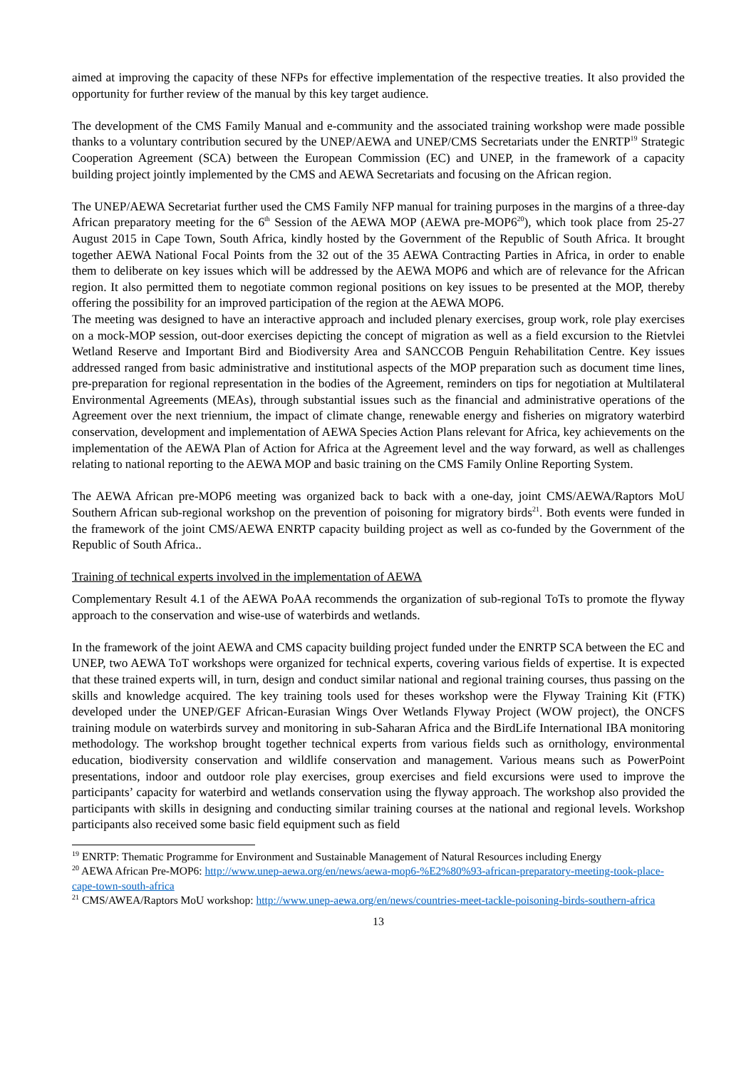aimed at improving the capacity of these NFPs for effective implementation of the respective treaties. It also provided the opportunity for further review of the manual by this key target audience.
The development of the CMS Family Manual and e-community and the associated training workshop were made possible thanks to a voluntary contribution secured by the UNEP/AEWA and UNEP/CMS Secretariats under the ENRTP<sup>19</sup> Strategic Cooperation Agreement (SCA) between the European Commission (EC) and UNEP, in the framework of a capacity building project jointly implemented by the CMS and AEWA Secretariats and focusing on the African region.
The UNEP/AEWA Secretariat further used the CMS Family NFP manual for training purposes in the margins of a three-day African preparatory meeting for the 6<sup>th</sup> Session of the AEWA MOP (AEWA pre-MOP6<sup>20</sup>), which took place from 25-27 August 2015 in Cape Town, South Africa, kindly hosted by the Government of the Republic of South Africa. It brought together AEWA National Focal Points from the 32 out of the 35 AEWA Contracting Parties in Africa, in order to enable them to deliberate on key issues which will be addressed by the AEWA MOP6 and which are of relevance for the African region. It also permitted them to negotiate common regional positions on key issues to be presented at the MOP, thereby offering the possibility for an improved participation of the region at the AEWA MOP6.
The meeting was designed to have an interactive approach and included plenary exercises, group work, role play exercises on a mock-MOP session, out-door exercises depicting the concept of migration as well as a field excursion to the Rietvlei Wetland Reserve and Important Bird and Biodiversity Area and SANCCOB Penguin Rehabilitation Centre. Key issues addressed ranged from basic administrative and institutional aspects of the MOP preparation such as document time lines, pre-preparation for regional representation in the bodies of the Agreement, reminders on tips for negotiation at Multilateral Environmental Agreements (MEAs), through substantial issues such as the financial and administrative operations of the Agreement over the next triennium, the impact of climate change, renewable energy and fisheries on migratory waterbird conservation, development and implementation of AEWA Species Action Plans relevant for Africa, key achievements on the implementation of the AEWA Plan of Action for Africa at the Agreement level and the way forward, as well as challenges relating to national reporting to the AEWA MOP and basic training on the CMS Family Online Reporting System.
The AEWA African pre-MOP6 meeting was organized back to back with a one-day, joint CMS/AEWA/Raptors MoU Southern African sub-regional workshop on the prevention of poisoning for migratory birds<sup>21</sup>. Both events were funded in the framework of the joint CMS/AEWA ENRTP capacity building project as well as co-funded by the Government of the Republic of South Africa..
Training of technical experts involved in the implementation of AEWA
Complementary Result 4.1 of the AEWA PoAA recommends the organization of sub-regional ToTs to promote the flyway approach to the conservation and wise-use of waterbirds and wetlands.
In the framework of the joint AEWA and CMS capacity building project funded under the ENRTP SCA between the EC and UNEP, two AEWA ToT workshops were organized for technical experts, covering various fields of expertise. It is expected that these trained experts will, in turn, design and conduct similar national and regional training courses, thus passing on the skills and knowledge acquired. The key training tools used for theses workshop were the Flyway Training Kit (FTK) developed under the UNEP/GEF African-Eurasian Wings Over Wetlands Flyway Project (WOW project), the ONCFS training module on waterbirds survey and monitoring in sub-Saharan Africa and the BirdLife International IBA monitoring methodology. The workshop brought together technical experts from various fields such as ornithology, environmental education, biodiversity conservation and wildlife conservation and management. Various means such as PowerPoint presentations, indoor and outdoor role play exercises, group exercises and field excursions were used to improve the participants’ capacity for waterbird and wetlands conservation using the flyway approach. The workshop also provided the participants with skills in designing and conducting similar training courses at the national and regional levels. Workshop participants also received some basic field equipment such as field
<sup>19</sup> ENRTP: Thematic Programme for Environment and Sustainable Management of Natural Resources including Energy
<sup>20</sup> AEWA African Pre-MOP6: http://www.unep-aewa.org/en/news/aewa-mop6-%E2%80%93-african-preparatory-meeting-took-place-cape-town-south-africa
<sup>21</sup> CMS/AWEA/Raptors MoU workshop: http://www.unep-aewa.org/en/news/countries-meet-tackle-poisoning-birds-southern-africa
13